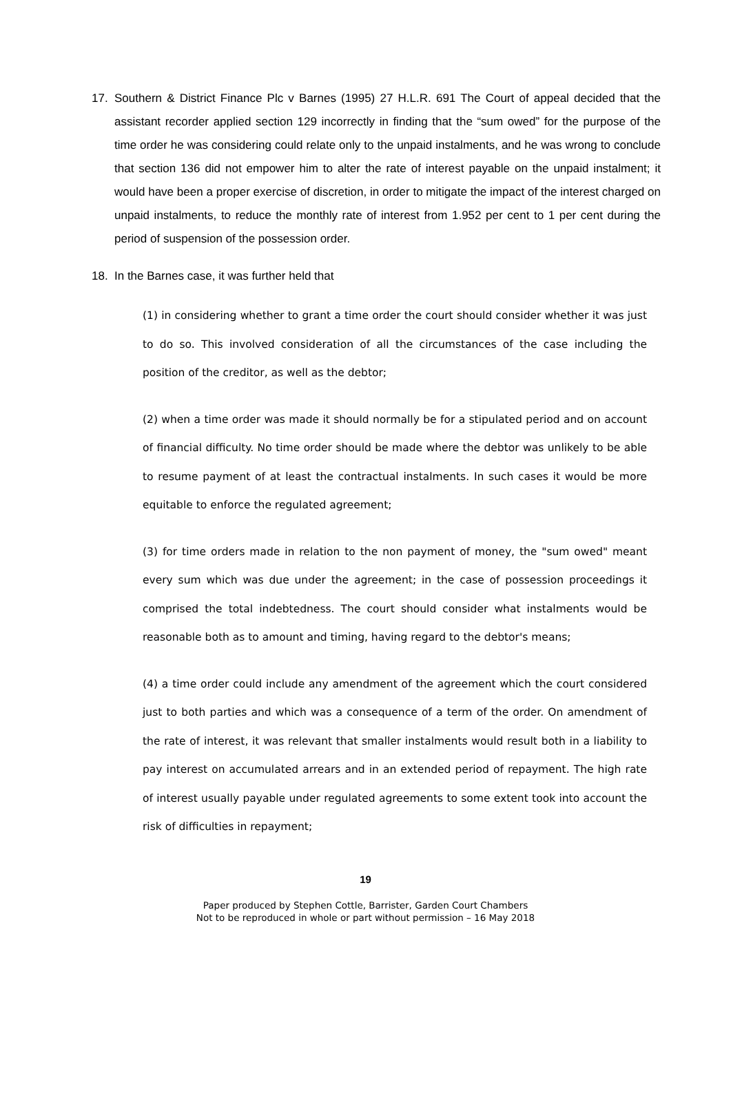17. Southern & District Finance Plc v Barnes (1995) 27 H.L.R. 691 The Court of appeal decided that the assistant recorder applied section 129 incorrectly in finding that the “sum owed” for the purpose of the time order he was considering could relate only to the unpaid instalments, and he was wrong to conclude that section 136 did not empower him to alter the rate of interest payable on the unpaid instalment; it would have been a proper exercise of discretion, in order to mitigate the impact of the interest charged on unpaid instalments, to reduce the monthly rate of interest from 1.952 per cent to 1 per cent during the period of suspension of the possession order.
18. In the Barnes case, it was further held that
(1) in considering whether to grant a time order the court should consider whether it was just to do so. This involved consideration of all the circumstances of the case including the position of the creditor, as well as the debtor;
(2) when a time order was made it should normally be for a stipulated period and on account of financial difficulty. No time order should be made where the debtor was unlikely to be able to resume payment of at least the contractual instalments. In such cases it would be more equitable to enforce the regulated agreement;
(3) for time orders made in relation to the non payment of money, the "sum owed" meant every sum which was due under the agreement; in the case of possession proceedings it comprised the total indebtedness. The court should consider what instalments would be reasonable both as to amount and timing, having regard to the debtor's means;
(4) a time order could include any amendment of the agreement which the court considered just to both parties and which was a consequence of a term of the order. On amendment of the rate of interest, it was relevant that smaller instalments would result both in a liability to pay interest on accumulated arrears and in an extended period of repayment. The high rate of interest usually payable under regulated agreements to some extent took into account the risk of difficulties in repayment;
19
Paper produced by Stephen Cottle, Barrister, Garden Court Chambers
Not to be reproduced in whole or part without permission – 16 May 2018